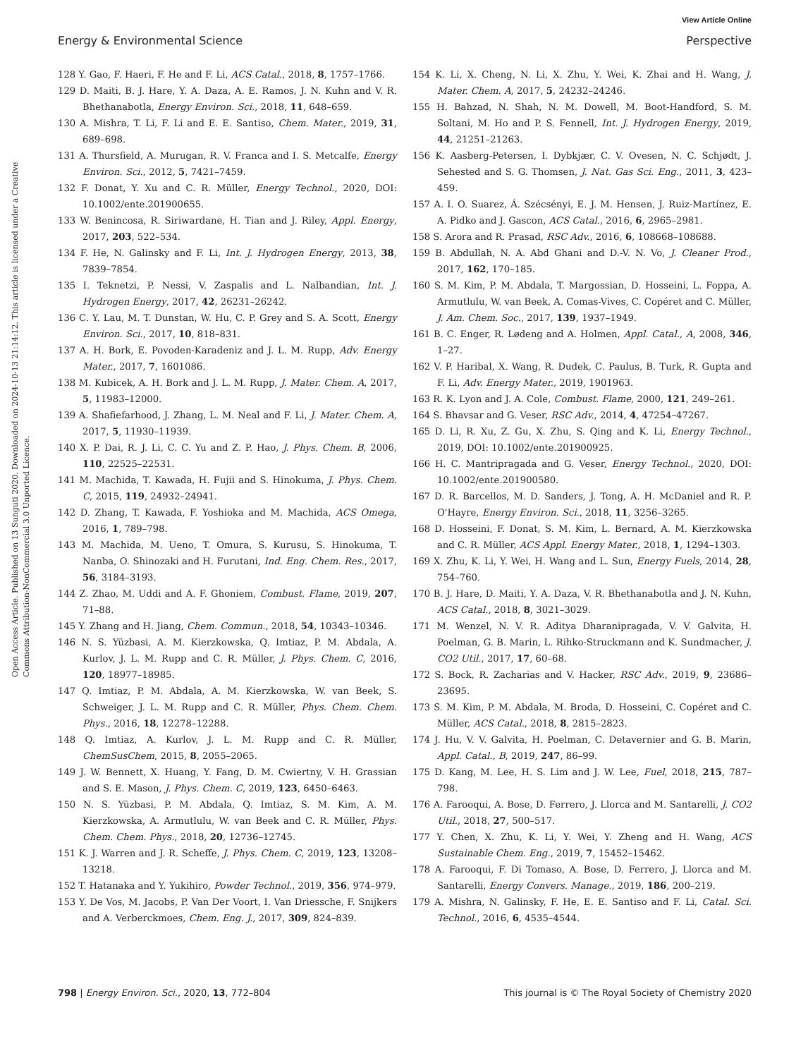View Article Online
Energy & Environmental Science Perspective
Open Access Article. Published on 13 Sunguti 2020. Downloaded on 2024-10-13 21:14:12. This article is licensed under a Creative Commons Attribution-NonCommercial 3.0 Unported Licence.
128 Y. Gao, F. Haeri, F. He and F. Li, ACS Catal., 2018, 8, 1757–1766.
129 D. Maiti, B. J. Hare, Y. A. Daza, A. E. Ramos, J. N. Kuhn and V. R. Bhethanabotla, Energy Environ. Sci., 2018, 11, 648–659.
130 A. Mishra, T. Li, F. Li and E. E. Santiso, Chem. Mater., 2019, 31, 689–698.
131 A. Thursfield, A. Murugan, R. V. Franca and I. S. Metcalfe, Energy Environ. Sci., 2012, 5, 7421–7459.
132 F. Donat, Y. Xu and C. R. Müller, Energy Technol., 2020, DOI: 10.1002/ente.201900655.
133 W. Benincosa, R. Siriwardane, H. Tian and J. Riley, Appl. Energy, 2017, 203, 522–534.
134 F. He, N. Galinsky and F. Li, Int. J. Hydrogen Energy, 2013, 38, 7839–7854.
135 I. Teknetzi, P. Nessi, V. Zaspalis and L. Nalbandian, Int. J. Hydrogen Energy, 2017, 42, 26231–26242.
136 C. Y. Lau, M. T. Dunstan, W. Hu, C. P. Grey and S. A. Scott, Energy Environ. Sci., 2017, 10, 818–831.
137 A. H. Bork, E. Povoden-Karadeniz and J. L. M. Rupp, Adv. Energy Mater., 2017, 7, 1601086.
138 M. Kubicek, A. H. Bork and J. L. M. Rupp, J. Mater. Chem. A, 2017, 5, 11983–12000.
139 A. Shafiefarhood, J. Zhang, L. M. Neal and F. Li, J. Mater. Chem. A, 2017, 5, 11930–11939.
140 X. P. Dai, R. J. Li, C. C. Yu and Z. P. Hao, J. Phys. Chem. B, 2006, 110, 22525–22531.
141 M. Machida, T. Kawada, H. Fujii and S. Hinokuma, J. Phys. Chem. C, 2015, 119, 24932–24941.
142 D. Zhang, T. Kawada, F. Yoshioka and M. Machida, ACS Omega, 2016, 1, 789–798.
143 M. Machida, M. Ueno, T. Omura, S. Kurusu, S. Hinokuma, T. Nanba, O. Shinozaki and H. Furutani, Ind. Eng. Chem. Res., 2017, 56, 3184–3193.
144 Z. Zhao, M. Uddi and A. F. Ghoniem, Combust. Flame, 2019, 207, 71–88.
145 Y. Zhang and H. Jiang, Chem. Commun., 2018, 54, 10343–10346.
146 N. S. Yüzbasi, A. M. Kierzkowska, Q. Imtiaz, P. M. Abdala, A. Kurlov, J. L. M. Rupp and C. R. Müller, J. Phys. Chem. C, 2016, 120, 18977–18985.
147 Q. Imtiaz, P. M. Abdala, A. M. Kierzkowska, W. van Beek, S. Schweiger, J. L. M. Rupp and C. R. Müller, Phys. Chem. Chem. Phys., 2016, 18, 12278–12288.
148 Q. Imtiaz, A. Kurlov, J. L. M. Rupp and C. R. Müller, ChemSusChem, 2015, 8, 2055–2065.
149 J. W. Bennett, X. Huang, Y. Fang, D. M. Cwiertny, V. H. Grassian and S. E. Mason, J. Phys. Chem. C, 2019, 123, 6450–6463.
150 N. S. Yüzbasi, P. M. Abdala, Q. Imtiaz, S. M. Kim, A. M. Kierzkowska, A. Armutlulu, W. van Beek and C. R. Müller, Phys. Chem. Chem. Phys., 2018, 20, 12736–12745.
151 K. J. Warren and J. R. Scheffe, J. Phys. Chem. C, 2019, 123, 13208–13218.
152 T. Hatanaka and Y. Yukihiro, Powder Technol., 2019, 356, 974–979.
153 Y. De Vos, M. Jacobs, P. Van Der Voort, I. Van Driessche, F. Snijkers and A. Verberckmoes, Chem. Eng. J., 2017, 309, 824–839.
154 K. Li, X. Cheng, N. Li, X. Zhu, Y. Wei, K. Zhai and H. Wang, J. Mater. Chem. A, 2017, 5, 24232–24246.
155 H. Bahzad, N. Shah, N. M. Dowell, M. Boot-Handford, S. M. Soltani, M. Ho and P. S. Fennell, Int. J. Hydrogen Energy, 2019, 44, 21251–21263.
156 K. Aasberg-Petersen, I. Dybkjær, C. V. Ovesen, N. C. Schjødt, J. Sehested and S. G. Thomsen, J. Nat. Gas Sci. Eng., 2011, 3, 423–459.
157 A. I. O. Suarez, Á. Szécsényi, E. J. M. Hensen, J. Ruiz-Martínez, E. A. Pidko and J. Gascon, ACS Catal., 2016, 6, 2965–2981.
158 S. Arora and R. Prasad, RSC Adv., 2016, 6, 108668–108688.
159 B. Abdullah, N. A. Abd Ghani and D.-V. N. Vo, J. Cleaner Prod., 2017, 162, 170–185.
160 S. M. Kim, P. M. Abdala, T. Margossian, D. Hosseini, L. Foppa, A. Armutlulu, W. van Beek, A. Comas-Vives, C. Copéret and C. Müller, J. Am. Chem. Soc., 2017, 139, 1937–1949.
161 B. C. Enger, R. Lødeng and A. Holmen, Appl. Catal., A, 2008, 346, 1–27.
162 V. P. Haribal, X. Wang, R. Dudek, C. Paulus, B. Turk, R. Gupta and F. Li, Adv. Energy Mater., 2019, 1901963.
163 R. K. Lyon and J. A. Cole, Combust. Flame, 2000, 121, 249–261.
164 S. Bhavsar and G. Veser, RSC Adv., 2014, 4, 47254–47267.
165 D. Li, R. Xu, Z. Gu, X. Zhu, S. Qing and K. Li, Energy Technol., 2019, DOI: 10.1002/ente.201900925.
166 H. C. Mantripragada and G. Veser, Energy Technol., 2020, DOI: 10.1002/ente.201900580.
167 D. R. Barcellos, M. D. Sanders, J. Tong, A. H. McDaniel and R. P. O'Hayre, Energy Environ. Sci., 2018, 11, 3256–3265.
168 D. Hosseini, F. Donat, S. M. Kim, L. Bernard, A. M. Kierzkowska and C. R. Müller, ACS Appl. Energy Mater., 2018, 1, 1294–1303.
169 X. Zhu, K. Li, Y. Wei, H. Wang and L. Sun, Energy Fuels, 2014, 28, 754–760.
170 B. J. Hare, D. Maiti, Y. A. Daza, V. R. Bhethanabotla and J. N. Kuhn, ACS Catal., 2018, 8, 3021–3029.
171 M. Wenzel, N. V. R. Aditya Dharanipragada, V. V. Galvita, H. Poelman, G. B. Marin, L. Rihko-Struckmann and K. Sundmacher, J. CO2 Util., 2017, 17, 60–68.
172 S. Bock, R. Zacharias and V. Hacker, RSC Adv., 2019, 9, 23686–23695.
173 S. M. Kim, P. M. Abdala, M. Broda, D. Hosseini, C. Copéret and C. Müller, ACS Catal., 2018, 8, 2815–2823.
174 J. Hu, V. V. Galvita, H. Poelman, C. Detavernier and G. B. Marin, Appl. Catal., B, 2019, 247, 86–99.
175 D. Kang, M. Lee, H. S. Lim and J. W. Lee, Fuel, 2018, 215, 787–798.
176 A. Farooqui, A. Bose, D. Ferrero, J. Llorca and M. Santarelli, J. CO2 Util., 2018, 27, 500–517.
177 Y. Chen, X. Zhu, K. Li, Y. Wei, Y. Zheng and H. Wang, ACS Sustainable Chem. Eng., 2019, 7, 15452–15462.
178 A. Farooqui, F. Di Tomaso, A. Bose, D. Ferrero, J. Llorca and M. Santarelli, Energy Convers. Manage., 2019, 186, 200–219.
179 A. Mishra, N. Galinsky, F. He, E. E. Santiso and F. Li, Catal. Sci. Technol., 2016, 6, 4535–4544.
798 | Energy Environ. Sci., 2020, 13, 772–804 This journal is © The Royal Society of Chemistry 2020